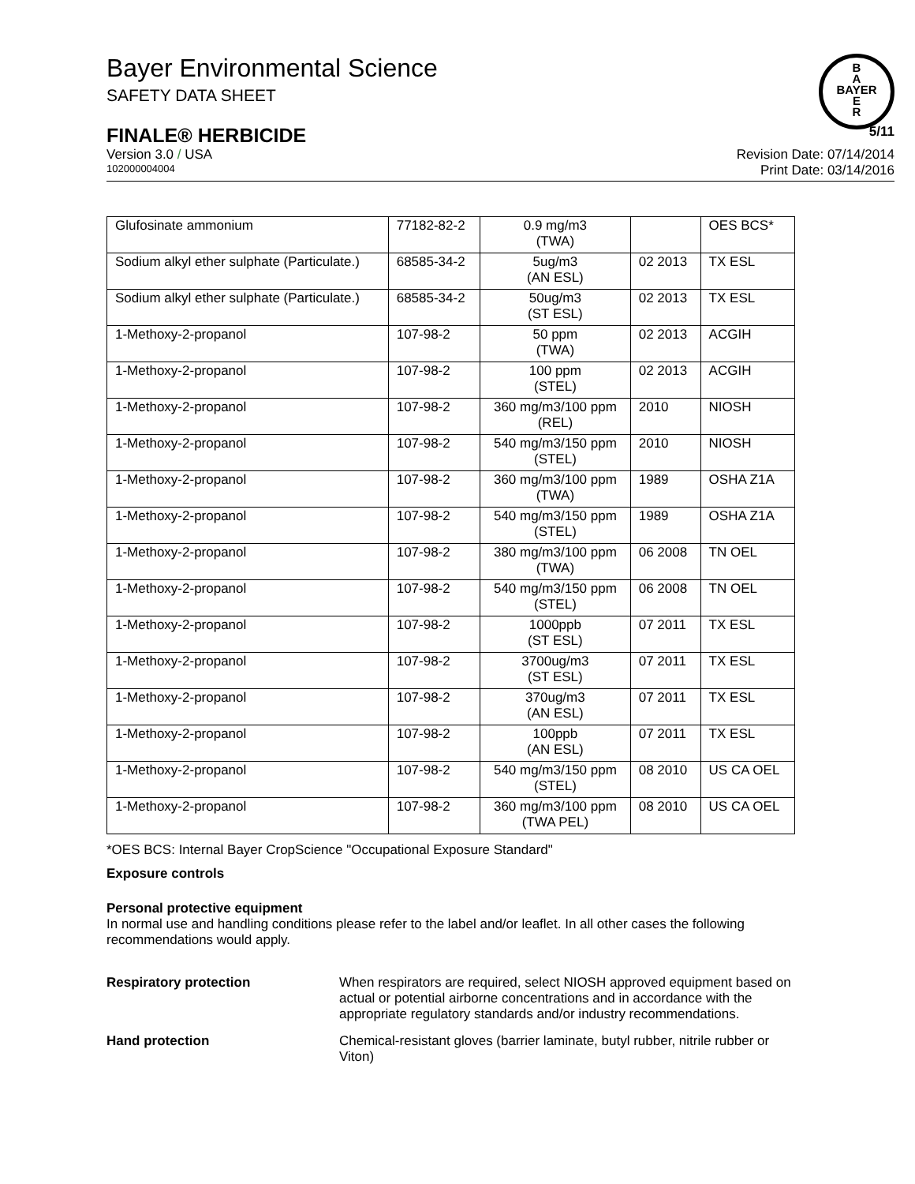B
A
BAYER
E
R
Bayer Environmental Science
SAFETY DATA SHEET
FINALE® HERBICIDE 5/11
Version 3.0 / USA Revision Date: 07/14/2014
102000004004 Print Date: 03/14/2016
| Glufosinate ammonium | 77182-82-2 | 0.9 mg/m3 (TWA) | | OES BCS* |
| Sodium alkyl ether sulphate (Particulate.) | 68585-34-2 | 5ug/m3 (AN ESL) | 02 2013 | TX ESL |
| Sodium alkyl ether sulphate (Particulate.) | 68585-34-2 | 50ug/m3 (ST ESL) | 02 2013 | TX ESL |
| 1-Methoxy-2-propanol | 107-98-2 | 50 ppm (TWA) | 02 2013 | ACGIH |
| 1-Methoxy-2-propanol | 107-98-2 | 100 ppm (STEL) | 02 2013 | ACGIH |
| 1-Methoxy-2-propanol | 107-98-2 | 360 mg/m3/100 ppm (REL) | 2010 | NIOSH |
| 1-Methoxy-2-propanol | 107-98-2 | 540 mg/m3/150 ppm (STEL) | 2010 | NIOSH |
| 1-Methoxy-2-propanol | 107-98-2 | 360 mg/m3/100 ppm (TWA) | 1989 | OSHA Z1A |
| 1-Methoxy-2-propanol | 107-98-2 | 540 mg/m3/150 ppm (STEL) | 1989 | OSHA Z1A |
| 1-Methoxy-2-propanol | 107-98-2 | 380 mg/m3/100 ppm (TWA) | 06 2008 | TN OEL |
| 1-Methoxy-2-propanol | 107-98-2 | 540 mg/m3/150 ppm (STEL) | 06 2008 | TN OEL |
| 1-Methoxy-2-propanol | 107-98-2 | 1000ppb (ST ESL) | 07 2011 | TX ESL |
| 1-Methoxy-2-propanol | 107-98-2 | 3700ug/m3 (ST ESL) | 07 2011 | TX ESL |
| 1-Methoxy-2-propanol | 107-98-2 | 370ug/m3 (AN ESL) | 07 2011 | TX ESL |
| 1-Methoxy-2-propanol | 107-98-2 | 100ppb (AN ESL) | 07 2011 | TX ESL |
| 1-Methoxy-2-propanol | 107-98-2 | 540 mg/m3/150 ppm (STEL) | 08 2010 | US CA OEL |
| 1-Methoxy-2-propanol | 107-98-2 | 360 mg/m3/100 ppm (TWA PEL) | 08 2010 | US CA OEL |
*OES BCS: Internal Bayer CropScience "Occupational Exposure Standard"
Exposure controls
Personal protective equipment
In normal use and handling conditions please refer to the label and/or leaflet. In all other cases the following recommendations would apply.
Respiratory protection When respirators are required, select NIOSH approved equipment based on actual or potential airborne concentrations and in accordance with the appropriate regulatory standards and/or industry recommendations.
Hand protection Chemical-resistant gloves (barrier laminate, butyl rubber, nitrile rubber or Viton)